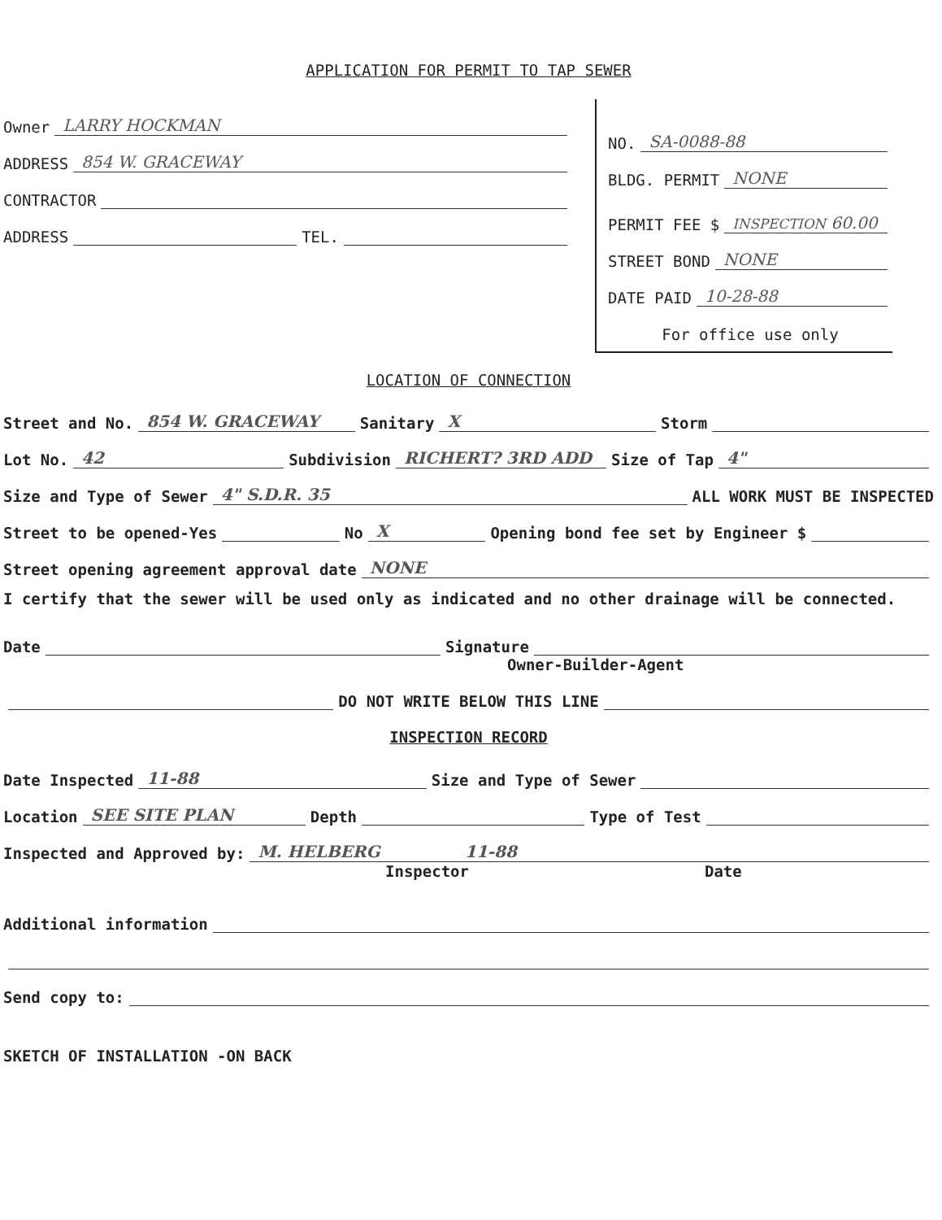APPLICATION FOR PERMIT TO TAP SEWER
Owner LARRY HOCKMAN
ADDRESS 854 W. GRACEWAY
CONTRACTOR
ADDRESS TEL.
NO. SA-0088-88
BLDG. PERMIT NONE
PERMIT FEE $ INSPECTION 60.00
STREET BOND NONE
DATE PAID 10-28-88
For office use only
LOCATION OF CONNECTION
Street and No. 854 W. GRACEWAY Sanitary X Storm
Lot No. 42 Subdivision RICHERT? 3RD ADD Size of Tap 4"
Size and Type of Sewer 4" S.D.R. 35 ALL WORK MUST BE INSPECTED
Street to be opened-Yes No X Opening bond fee set by Engineer $
Street opening agreement approval date NONE
I certify that the sewer will be used only as indicated and no other drainage will be connected.
Date Signature
Owner-Builder-Agent
DO NOT WRITE BELOW THIS LINE
INSPECTION RECORD
Date Inspected 11-88 Size and Type of Sewer
Location SEE SITE PLAN Depth Type of Test
Inspected and Approved by: M. HELBERG 11-88
Inspector Date
Additional information
Send copy to:
SKETCH OF INSTALLATION -ON BACK